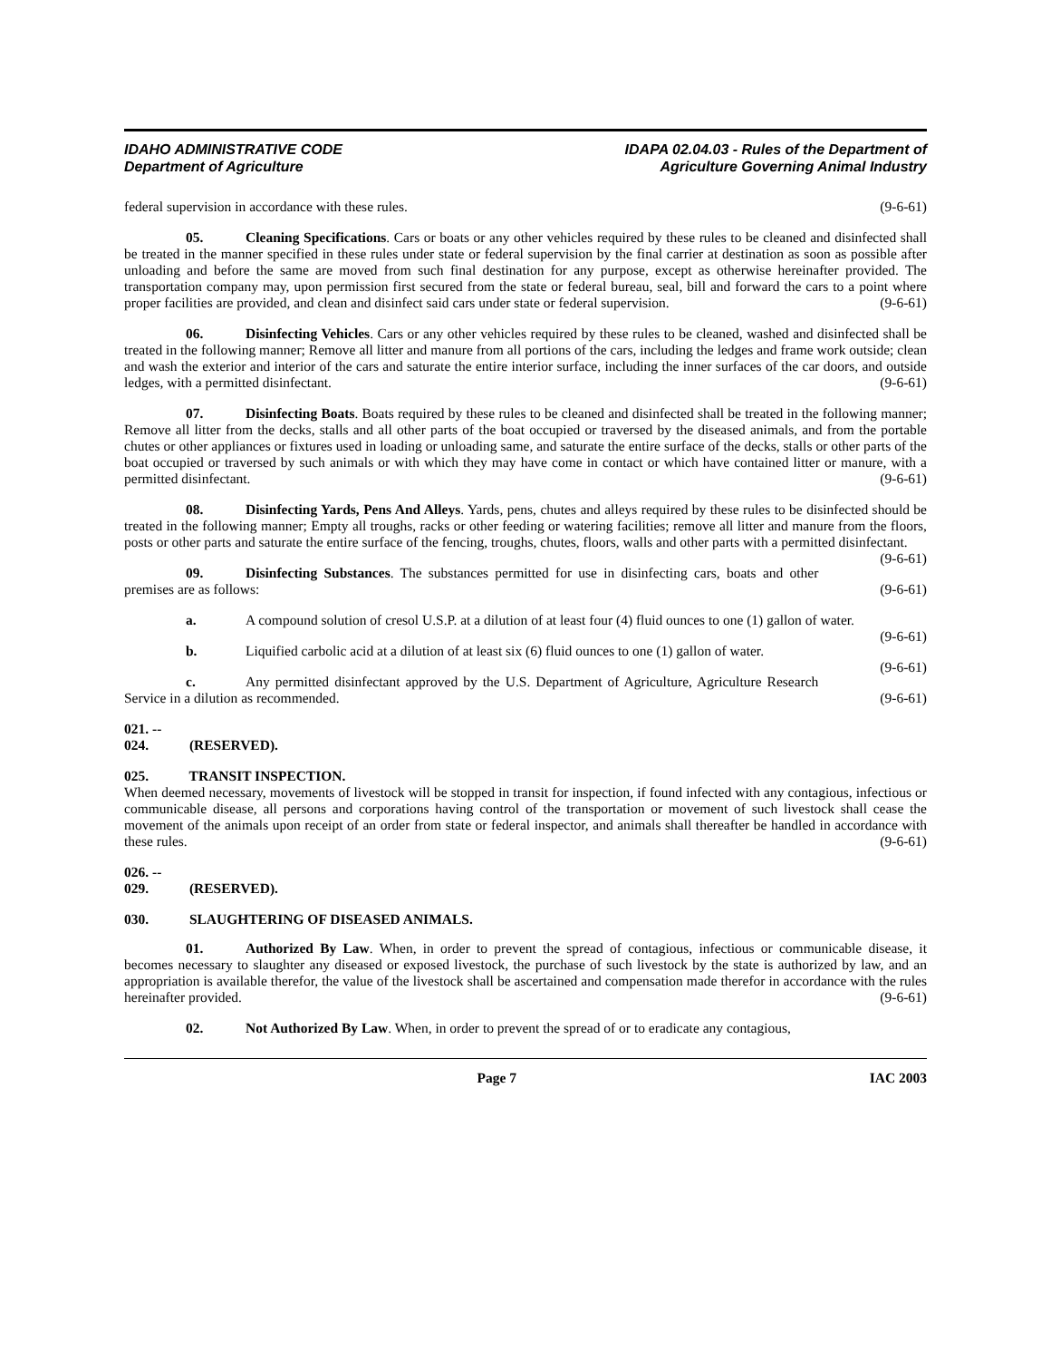IDAHO ADMINISTRATIVE CODE
Department of Agriculture
IDAPA 02.04.03 - Rules of the Department of
Agriculture Governing Animal Industry
federal supervision in accordance with these rules. (9-6-61)
05. Cleaning Specifications. Cars or boats or any other vehicles required by these rules to be cleaned and disinfected shall be treated in the manner specified in these rules under state or federal supervision by the final carrier at destination as soon as possible after unloading and before the same are moved from such final destination for any purpose, except as otherwise hereinafter provided. The transportation company may, upon permission first secured from the state or federal bureau, seal, bill and forward the cars to a point where proper facilities are provided, and clean and disinfect said cars under state or federal supervision. (9-6-61)
06. Disinfecting Vehicles. Cars or any other vehicles required by these rules to be cleaned, washed and disinfected shall be treated in the following manner; Remove all litter and manure from all portions of the cars, including the ledges and frame work outside; clean and wash the exterior and interior of the cars and saturate the entire interior surface, including the inner surfaces of the car doors, and outside ledges, with a permitted disinfectant. (9-6-61)
07. Disinfecting Boats. Boats required by these rules to be cleaned and disinfected shall be treated in the following manner; Remove all litter from the decks, stalls and all other parts of the boat occupied or traversed by the diseased animals, and from the portable chutes or other appliances or fixtures used in loading or unloading same, and saturate the entire surface of the decks, stalls or other parts of the boat occupied or traversed by such animals or with which they may have come in contact or which have contained litter or manure, with a permitted disinfectant. (9-6-61)
08. Disinfecting Yards, Pens And Alleys. Yards, pens, chutes and alleys required by these rules to be disinfected should be treated in the following manner; Empty all troughs, racks or other feeding or watering facilities; remove all litter and manure from the floors, posts or other parts and saturate the entire surface of the fencing, troughs, chutes, floors, walls and other parts with a permitted disinfectant. (9-6-61)
09. Disinfecting Substances. The substances permitted for use in disinfecting cars, boats and other premises are as follows: (9-6-61)
a. A compound solution of cresol U.S.P. at a dilution of at least four (4) fluid ounces to one (1) gallon of water. (9-6-61)
b. Liquified carbolic acid at a dilution of at least six (6) fluid ounces to one (1) gallon of water. (9-6-61)
c. Any permitted disinfectant approved by the U.S. Department of Agriculture, Agriculture Research Service in a dilution as recommended. (9-6-61)
021. -- 024. (RESERVED).
025. TRANSIT INSPECTION.
When deemed necessary, movements of livestock will be stopped in transit for inspection, if found infected with any contagious, infectious or communicable disease, all persons and corporations having control of the transportation or movement of such livestock shall cease the movement of the animals upon receipt of an order from state or federal inspector, and animals shall thereafter be handled in accordance with these rules. (9-6-61)
026. -- 029. (RESERVED).
030. SLAUGHTERING OF DISEASED ANIMALS.
01. Authorized By Law. When, in order to prevent the spread of contagious, infectious or communicable disease, it becomes necessary to slaughter any diseased or exposed livestock, the purchase of such livestock by the state is authorized by law, and an appropriation is available therefor, the value of the livestock shall be ascertained and compensation made therefor in accordance with the rules hereinafter provided. (9-6-61)
02. Not Authorized By Law. When, in order to prevent the spread of or to eradicate any contagious,
Page 7 IAC 2003